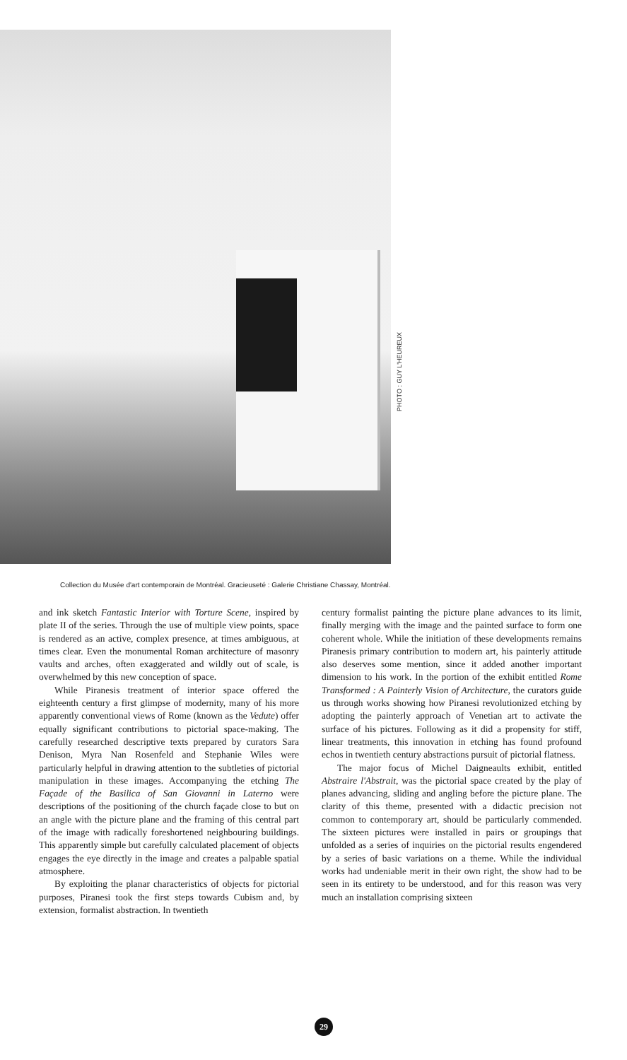PHOTO : GUY L'HEUREUX
Collection du Musée d'art contemporain de Montréal. Gracieuseté : Galerie Christiane Chassay, Montréal.
and ink sketch Fantastic Interior with Torture Scene, inspired by plate II of the series. Through the use of multiple view points, space is rendered as an active, complex presence, at times ambiguous, at times clear. Even the monumental Roman architecture of masonry vaults and arches, often exaggerated and wildly out of scale, is overwhelmed by this new conception of space.
While Piranesis treatment of interior space offered the eighteenth century a first glimpse of modernity, many of his more apparently conventional views of Rome (known as the Vedute) offer equally significant contributions to pictorial space-making. The carefully researched descriptive texts prepared by curators Sara Denison, Myra Nan Rosenfeld and Stephanie Wiles were particularly helpful in drawing attention to the subtleties of pictorial manipulation in these images. Accompanying the etching The Façade of the Basilica of San Giovanni in Laterno were descriptions of the positioning of the church façade close to but on an angle with the picture plane and the framing of this central part of the image with radically foreshortened neighbouring buildings. This apparently simple but carefully calculated placement of objects engages the eye directly in the image and creates a palpable spatial atmosphere.
By exploiting the planar characteristics of objects for pictorial purposes, Piranesi took the first steps towards Cubism and, by extension, formalist abstraction. In twentieth
century formalist painting the picture plane advances to its limit, finally merging with the image and the painted surface to form one coherent whole. While the initiation of these developments remains Piranesis primary contribution to modern art, his painterly attitude also deserves some mention, since it added another important dimension to his work. In the portion of the exhibit entitled Rome Transformed : A Painterly Vision of Architecture, the curators guide us through works showing how Piranesi revolutionized etching by adopting the painterly approach of Venetian art to activate the surface of his pictures. Following as it did a propensity for stiff, linear treatments, this innovation in etching has found profound echos in twentieth century abstractions pursuit of pictorial flatness.
The major focus of Michel Daigneaults exhibit, entitled Abstraire l'Abstrait, was the pictorial space created by the play of planes advancing, sliding and angling before the picture plane. The clarity of this theme, presented with a didactic precision not common to contemporary art, should be particularly commended. The sixteen pictures were installed in pairs or groupings that unfolded as a series of inquiries on the pictorial results engendered by a series of basic variations on a theme. While the individual works had undeniable merit in their own right, the show had to be seen in its entirety to be understood, and for this reason was very much an installation comprising sixteen
29